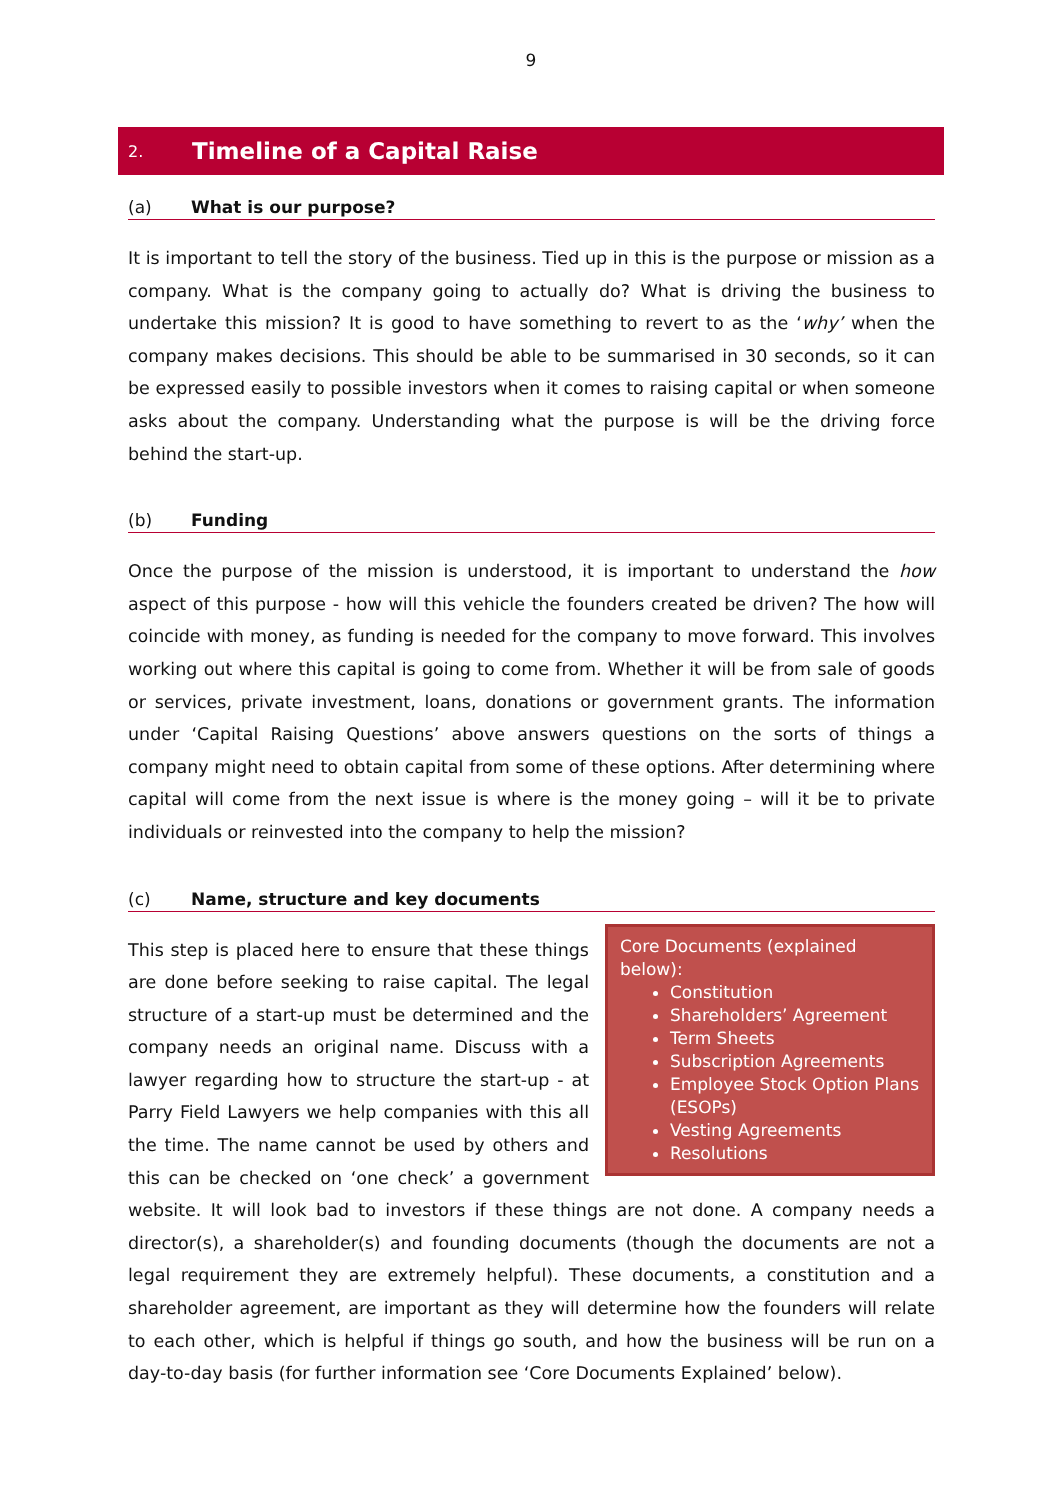9
2. Timeline of a Capital Raise
(a) What is our purpose?
It is important to tell the story of the business. Tied up in this is the purpose or mission as a company. What is the company going to actually do? What is driving the business to undertake this mission? It is good to have something to revert to as the ‘why’ when the company makes decisions. This should be able to be summarised in 30 seconds, so it can be expressed easily to possible investors when it comes to raising capital or when someone asks about the company. Understanding what the purpose is will be the driving force behind the start-up.
(b) Funding
Once the purpose of the mission is understood, it is important to understand the how aspect of this purpose - how will this vehicle the founders created be driven? The how will coincide with money, as funding is needed for the company to move forward. This involves working out where this capital is going to come from. Whether it will be from sale of goods or services, private investment, loans, donations or government grants. The information under ‘Capital Raising Questions’ above answers questions on the sorts of things a company might need to obtain capital from some of these options. After determining where capital will come from the next issue is where is the money going – will it be to private individuals or reinvested into the company to help the mission?
(c) Name, structure and key documents
Core Documents (explained below):
Constitution
Shareholders’ Agreement
Term Sheets
Subscription Agreements
Employee Stock Option Plans (ESOPs)
Vesting Agreements
Resolutions
This step is placed here to ensure that these things are done before seeking to raise capital. The legal structure of a start-up must be determined and the company needs an original name. Discuss with a lawyer regarding how to structure the start-up - at Parry Field Lawyers we help companies with this all the time. The name cannot be used by others and this can be checked on ‘one check’ a government website. It will look bad to investors if these things are not done. A company needs a director(s), a shareholder(s) and founding documents (though the documents are not a legal requirement they are extremely helpful). These documents, a constitution and a shareholder agreement, are important as they will determine how the founders will relate to each other, which is helpful if things go south, and how the business will be run on a day-to-day basis (for further information see ‘Core Documents Explained’ below).